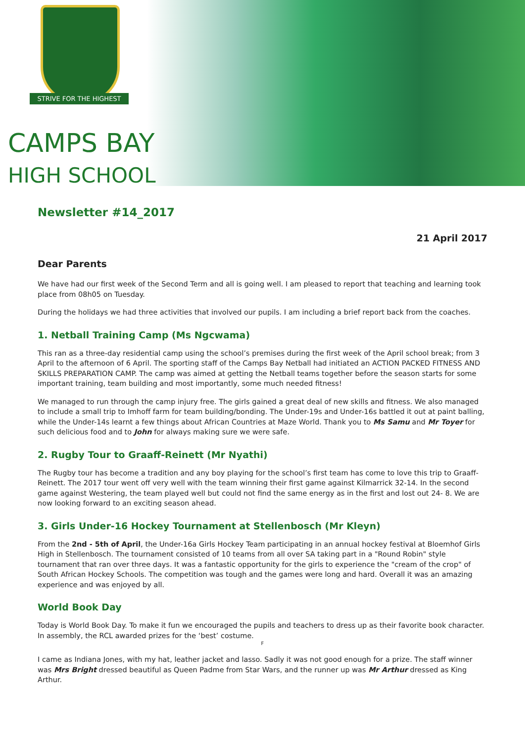STRIVE FOR THE HIGHEST
CAMPS BAY
HIGH SCHOOL
Newsletter #14_2017
21 April 2017
Dear Parents
We have had our first week of the Second Term and all is going well. I am pleased to report that teaching and learning took place from 08h05 on Tuesday.
During the holidays we had three activities that involved our pupils. I am including a brief report back from the coaches.
1. Netball Training Camp (Ms Ngcwama)
This ran as a three-day residential camp using the school’s premises during the first week of the April school break; from 3 April to the afternoon of 6 April. The sporting staff of the Camps Bay Netball had initiated an ACTION PACKED FITNESS AND SKILLS PREPARATION CAMP. The camp was aimed at getting the Netball teams together before the season starts for some important training, team building and most importantly, some much needed fitness!
We managed to run through the camp injury free. The girls gained a great deal of new skills and fitness. We also managed to include a small trip to Imhoff farm for team building/bonding. The Under-19s and Under-16s battled it out at paint balling, while the Under-14s learnt a few things about African Countries at Maze World. Thank you to Ms Samu and Mr Toyer for such delicious food and to John for always making sure we were safe.
2. Rugby Tour to Graaff-Reinett (Mr Nyathi)
The Rugby tour has become a tradition and any boy playing for the school’s first team has come to love this trip to Graaff-Reinett. The 2017 tour went off very well with the team winning their first game against Kilmarrick 32-14. In the second game against Westering, the team played well but could not find the same energy as in the first and lost out 24- 8. We are now looking forward to an exciting season ahead.
3. Girls Under-16 Hockey Tournament at Stellenbosch (Mr Kleyn)
From the 2nd - 5th of April, the Under-16a Girls Hockey Team participating in an annual hockey festival at Bloemhof Girls High in Stellenbosch. The tournament consisted of 10 teams from all over SA taking part in a "Round Robin" style tournament that ran over three days. It was a fantastic opportunity for the girls to experience the "cream of the crop" of South African Hockey Schools. The competition was tough and the games were long and hard. Overall it was an amazing experience and was enjoyed by all.
World Book Day
Today is World Book Day. To make it fun we encouraged the pupils and teachers to dress up as their favorite book character. In assembly, the RCL awarded prizes for the ‘best’ costume.
F
I came as Indiana Jones, with my hat, leather jacket and lasso. Sadly it was not good enough for a prize. The staff winner was Mrs Bright dressed beautiful as Queen Padme from Star Wars, and the runner up was Mr Arthur dressed as King Arthur.